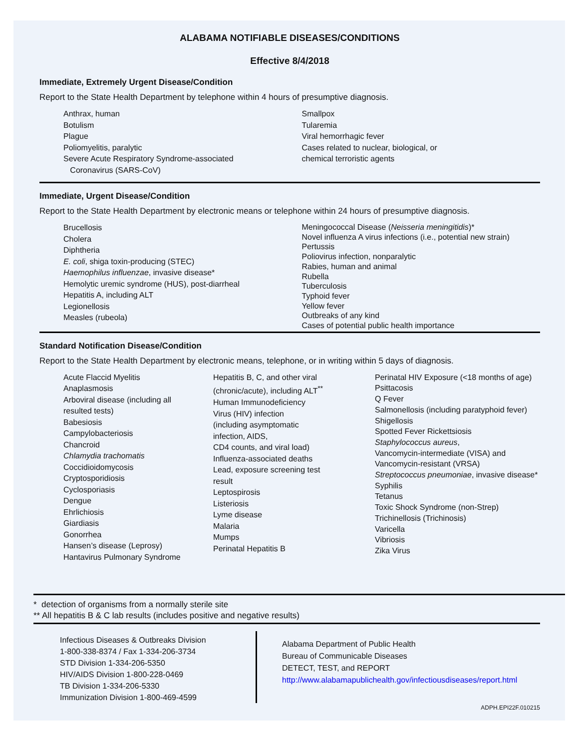ALABAMA NOTIFIABLE DISEASES/CONDITIONS
Effective 8/4/2018
Immediate, Extremely Urgent Disease/Condition
Report to the State Health Department by telephone within 4 hours of presumptive diagnosis.
Anthrax, human
Botulism
Plague
Poliomyelitis, paralytic
Severe Acute Respiratory Syndrome-associated
Coronavirus (SARS-CoV)
Smallpox
Tularemia
Viral hemorrhagic fever
Cases related to nuclear, biological, or
chemical terroristic agents
Immediate, Urgent Disease/Condition
Report to the State Health Department by electronic means or telephone within 24 hours of presumptive diagnosis.
Brucellosis
Cholera
Diphtheria
E. coli, shiga toxin-producing (STEC)
Haemophilus influenzae, invasive disease*
Hemolytic uremic syndrome (HUS), post-diarrheal
Hepatitis A, including ALT
Legionellosis
Measles (rubeola)
Meningococcal Disease (Neisseria meningitidis)*
Novel influenza A virus infections (i.e., potential new strain)
Pertussis
Poliovirus infection, nonparalytic
Rabies, human and animal
Rubella
Tuberculosis
Typhoid fever
Yellow fever
Outbreaks of any kind
Cases of potential public health importance
Standard Notification Disease/Condition
Report to the State Health Department by electronic means, telephone, or in writing within 5 days of diagnosis.
Acute Flaccid Myelitis
Anaplasmosis
Arboviral disease (including all
resulted tests)
Babesiosis
Campylobacteriosis
Chancroid
Chlamydia trachomatis
Coccidioidomycosis
Cryptosporidiosis
Cyclosporiasis
Dengue
Ehrlichiosis
Giardiasis
Gonorrhea
Hansen’s disease (Leprosy)
Hantavirus Pulmonary Syndrome
Hepatitis B, C, and other viral
(chronic/acute), including ALT<sup>**</sup>
Human Immunodeficiency
Virus (HIV) infection
(including asymptomatic
infection, AIDS,
CD4 counts, and viral load)
Influenza-associated deaths
Lead, exposure screening test
result
Leptospirosis
Listeriosis
Lyme disease
Malaria
Mumps
Perinatal Hepatitis B
Perinatal HIV Exposure (<18 months of age)
Psittacosis
Q Fever
Salmonellosis (including paratyphoid fever)
Shigellosis
Spotted Fever Rickettsiosis
Staphylococcus aureus,
Vancomycin-intermediate (VISA) and
Vancomycin-resistant (VRSA)
Streptococcus pneumoniae, invasive disease*
Syphilis
Tetanus
Toxic Shock Syndrome (non-Strep)
Trichinellosis (Trichinosis)
Varicella
Vibriosis
Zika Virus
* detection of organisms from a normally sterile site
** All hepatitis B & C lab results (includes positive and negative results)
Infectious Diseases & Outbreaks Division
1-800-338-8374 / Fax 1-334-206-3734
STD Division 1-334-206-5350
HIV/AIDS Division 1-800-228-0469
TB Division 1-334-206-5330
Immunization Division 1-800-469-4599
Alabama Department of Public Health
Bureau of Communicable Diseases
DETECT, TEST, and REPORT
http://www.alabamapublichealth.gov/infectiousdiseases/report.html
ADPH.EPI22F.010215